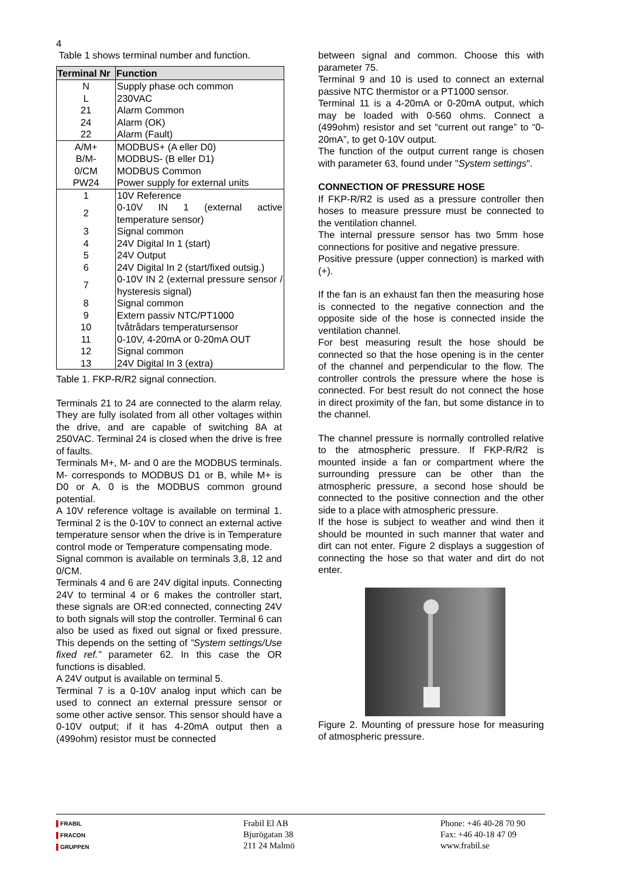4
Table 1 shows terminal number and function.
| Terminal Nr | Function |
| --- | --- |
| N L | Supply phase och common 230VAC |
| 21 | Alarm Common |
| 24 | Alarm (OK) |
| 22 | Alarm (Fault) |
| A/M+ | MODBUS+ (A eller D0) |
| B/M- | MODBUS- (B eller D1) |
| 0/CM | MODBUS Common |
| PW24 | Power supply for external units |
| 1 | 10V Reference |
| 2 | 0-10V IN 1 (external active temperature sensor) |
| 3 | Signal common |
| 4 | 24V Digital In 1 (start) |
| 5 | 24V Output |
| 6 | 24V Digital In 2 (start/fixed outsig.) |
| 7 | 0-10V IN 2 (external pressure sensor / hysteresis signal) |
| 8 | Signal common |
| 9 | Extern passiv NTC/PT1000 |
| 10 | tvåtrådars temperatursensor |
| 11 | 0-10V, 4-20mA or 0-20mA OUT |
| 12 | Signal common |
| 13 | 24V Digital In 3 (extra) |
Table 1. FKP-R/R2 signal connection.
Terminals 21 to 24 are connected to the alarm relay. They are fully isolated from all other voltages within the drive, and are capable of switching 8A at 250VAC. Terminal 24 is closed when the drive is free of faults.
Terminals M+, M- and 0 are the MODBUS terminals. M- corresponds to MODBUS D1 or B, while M+ is D0 or A. 0 is the MODBUS common ground potential.
A 10V reference voltage is available on terminal 1. Terminal 2 is the 0-10V to connect an external active temperature sensor when the drive is in Temperature control mode or Temperature compensating mode.
Signal common is available on terminals 3,8, 12 and 0/CM.
Terminals 4 and 6 are 24V digital inputs. Connecting 24V to terminal 4 or 6 makes the controller start, these signals are OR:ed connected, connecting 24V to both signals will stop the controller. Terminal 6 can also be used as fixed out signal or fixed pressure. This depends on the setting of ”System settings/Use fixed ref.” parameter 62. In this case the OR functions is disabled.
A 24V output is available on terminal 5.
Terminal 7 is a 0-10V analog input which can be used to connect an external pressure sensor or some other active sensor. This sensor should have a 0-10V output; if it has 4-20mA output then a (499ohm) resistor must be connected
between signal and common. Choose this with parameter 75.
Terminal 9 and 10 is used to connect an external passive NTC thermistor or a PT1000 sensor.
Terminal 11 is a 4-20mA or 0-20mA output, which may be loaded with 0-560 ohms. Connect a (499ohm) resistor and set “current out range” to “0-20mA”, to get 0-10V output.
The function of the output current range is chosen with parameter 63, found under "System settings".
CONNECTION OF PRESSURE HOSE
If FKP-R/R2 is used as a pressure controller then hoses to measure pressure must be connected to the ventilation channel.
The internal pressure sensor has two 5mm hose connections for positive and negative pressure.
Positive pressure (upper connection) is marked with (+).
If the fan is an exhaust fan then the measuring hose is connected to the negative connection and the opposite side of the hose is connected inside the ventilation channel.
For best measuring result the hose should be connected so that the hose opening is in the center of the channel and perpendicular to the flow. The controller controls the pressure where the hose is connected. For best result do not connect the hose in direct proximity of the fan, but some distance in to the channel.
The channel pressure is normally controlled relative to the atmospheric pressure. If FKP-R/R2 is mounted inside a fan or compartment where the surrounding pressure can be other than the atmospheric pressure, a second hose should be connected to the positive connection and the other side to a place with atmospheric pressure.
If the hose is subject to weather and wind then it should be mounted in such manner that water and dirt can not enter. Figure 2 displays a suggestion of connecting the hose so that water and dirt do not enter.
Figure 2. Mounting of pressure hose for measuring of atmospheric pressure.
▌FRABIL
▌FRACON
▌GRUPPEN
Frabil El AB
Bjurögatan 38
211 24 Malmö
Phone: +46 40-28 70 90
Fax: +46 40-18 47 09
www.frabil.se